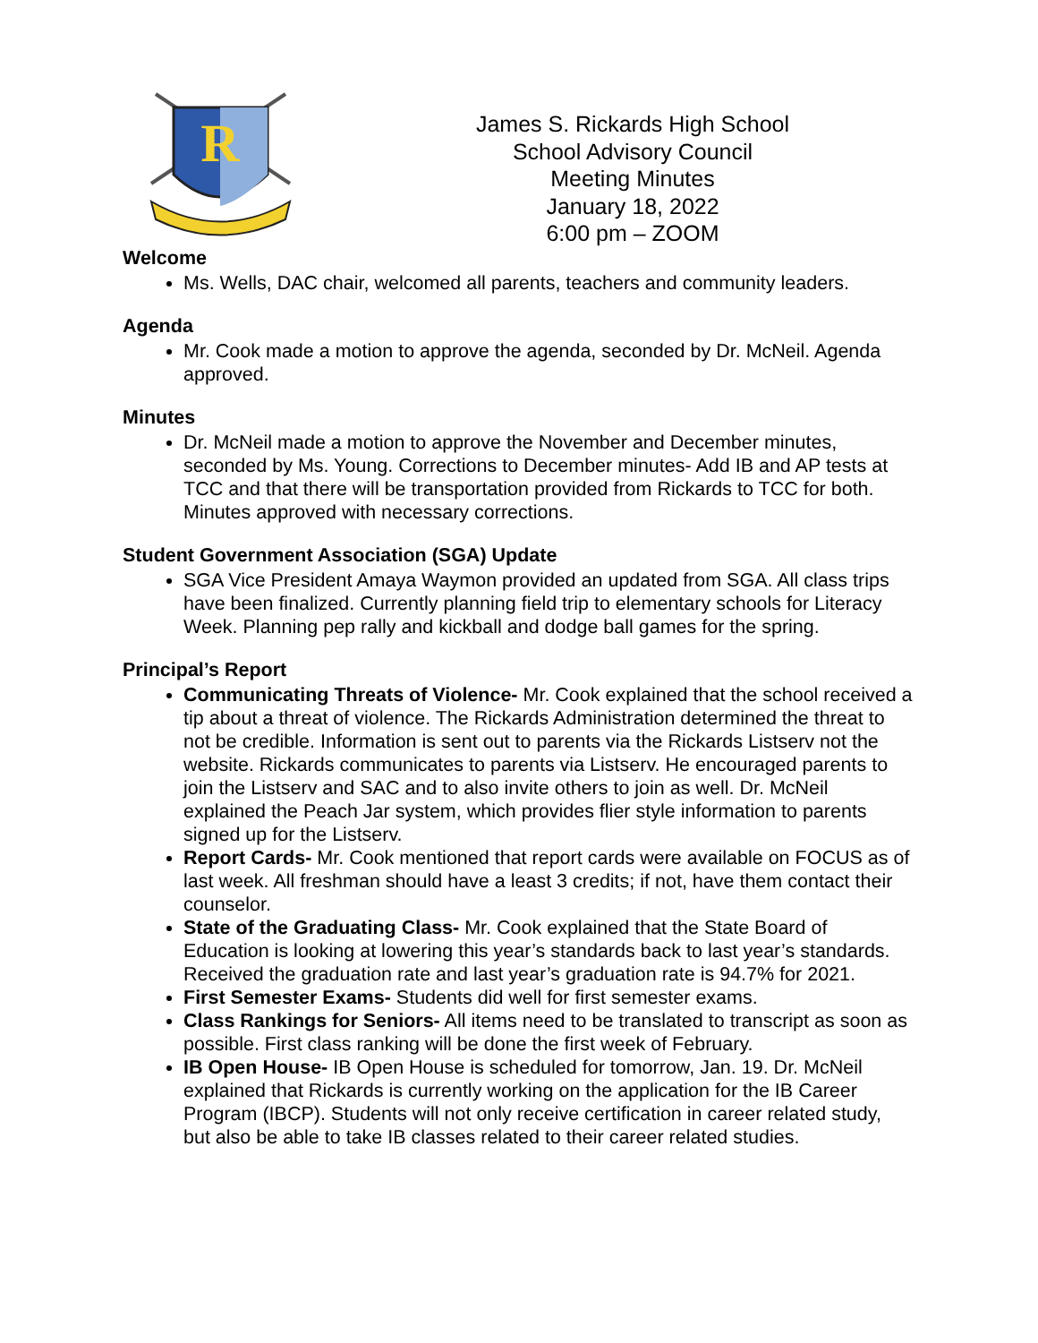R
James S. Rickards High School
School Advisory Council
Meeting Minutes
January 18, 2022
6:00 pm – ZOOM
Welcome
Ms. Wells, DAC chair, welcomed all parents, teachers and community leaders.
Agenda
Mr. Cook made a motion to approve the agenda, seconded by Dr. McNeil. Agenda approved.
Minutes
Dr. McNeil made a motion to approve the November and December minutes, seconded by Ms. Young. Corrections to December minutes- Add IB and AP tests at TCC and that there will be transportation provided from Rickards to TCC for both. Minutes approved with necessary corrections.
Student Government Association (SGA) Update
SGA Vice President Amaya Waymon provided an updated from SGA. All class trips have been finalized. Currently planning field trip to elementary schools for Literacy Week. Planning pep rally and kickball and dodge ball games for the spring.
Principal’s Report
Communicating Threats of Violence- Mr. Cook explained that the school received a tip about a threat of violence. The Rickards Administration determined the threat to not be credible. Information is sent out to parents via the Rickards Listserv not the website. Rickards communicates to parents via Listserv. He encouraged parents to join the Listserv and SAC and to also invite others to join as well. Dr. McNeil explained the Peach Jar system, which provides flier style information to parents signed up for the Listserv.
Report Cards- Mr. Cook mentioned that report cards were available on FOCUS as of last week. All freshman should have a least 3 credits; if not, have them contact their counselor.
State of the Graduating Class- Mr. Cook explained that the State Board of Education is looking at lowering this year’s standards back to last year’s standards. Received the graduation rate and last year’s graduation rate is 94.7% for 2021.
First Semester Exams- Students did well for first semester exams.
Class Rankings for Seniors- All items need to be translated to transcript as soon as possible. First class ranking will be done the first week of February.
IB Open House- IB Open House is scheduled for tomorrow, Jan. 19. Dr. McNeil explained that Rickards is currently working on the application for the IB Career Program (IBCP). Students will not only receive certification in career related study, but also be able to take IB classes related to their career related studies.